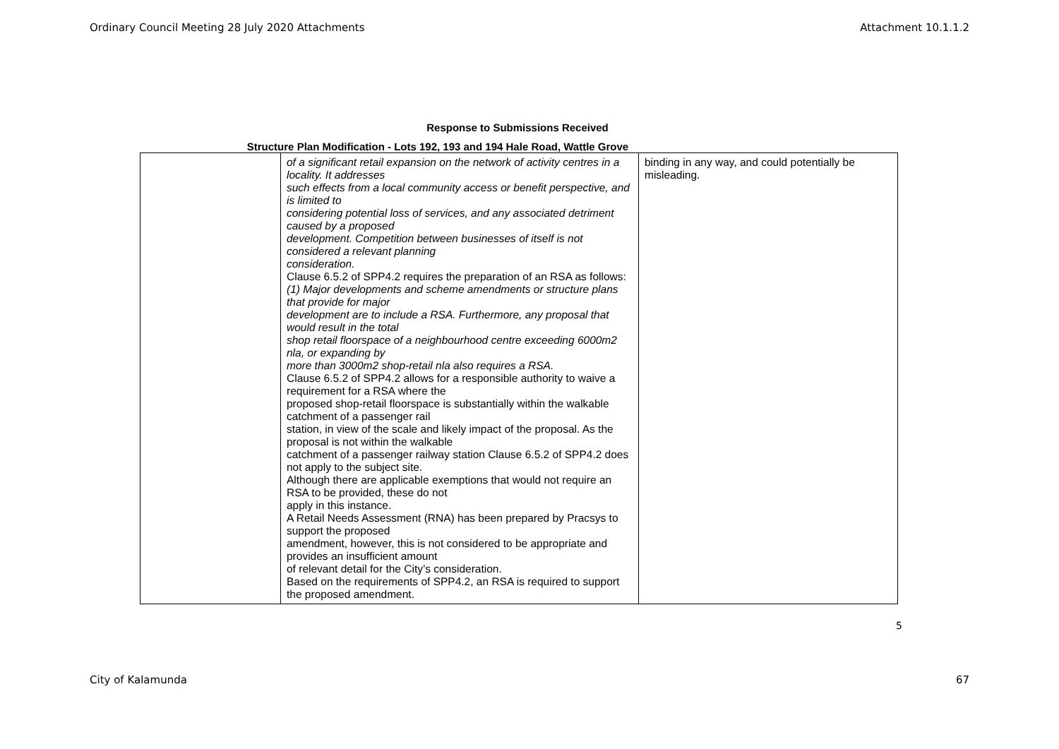Ordinary Council Meeting 28 July 2020 Attachments Attachment 10.1.1.2
Response to Submissions Received
Structure Plan Modification - Lots 192, 193 and 194 Hale Road, Wattle Grove
| | of a significant retail expansion on the network of activity centres in a locality. It addresses such effects from a local community access or benefit perspective, and is limited to considering potential loss of services, and any associated detriment caused by a proposed development. Competition between businesses of itself is not considered a relevant planning consideration. Clause 6.5.2 of SPP4.2 requires the preparation of an RSA as follows: (1) Major developments and scheme amendments or structure plans that provide for major development are to include a RSA. Furthermore, any proposal that would result in the total shop retail floorspace of a neighbourhood centre exceeding 6000m2 nla, or expanding by more than 3000m2 shop-retail nla also requires a RSA. Clause 6.5.2 of SPP4.2 allows for a responsible authority to waive a requirement for a RSA where the proposed shop-retail floorspace is substantially within the walkable catchment of a passenger rail station, in view of the scale and likely impact of the proposal. As the proposal is not within the walkable catchment of a passenger railway station Clause 6.5.2 of SPP4.2 does not apply to the subject site. Although there are applicable exemptions that would not require an RSA to be provided, these do not apply in this instance. A Retail Needs Assessment (RNA) has been prepared by Pracsys to support the proposed amendment, however, this is not considered to be appropriate and provides an insufficient amount of relevant detail for the City’s consideration. Based on the requirements of SPP4.2, an RSA is required to support the proposed amendment. | binding in any way, and could potentially be misleading. |
5
City of Kalamunda 67